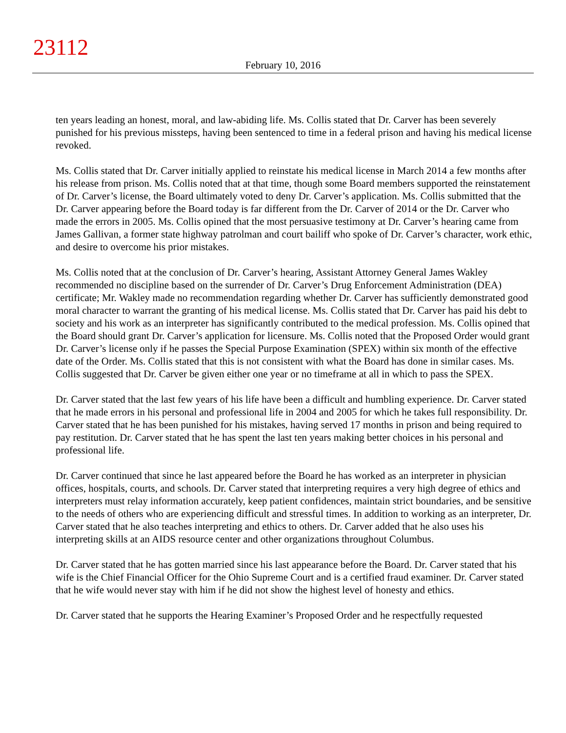23112
February 10, 2016
ten years leading an honest, moral, and law-abiding life. Ms. Collis stated that Dr. Carver has been severely punished for his previous missteps, having been sentenced to time in a federal prison and having his medical license revoked.
Ms. Collis stated that Dr. Carver initially applied to reinstate his medical license in March 2014 a few months after his release from prison. Ms. Collis noted that at that time, though some Board members supported the reinstatement of Dr. Carver’s license, the Board ultimately voted to deny Dr. Carver’s application. Ms. Collis submitted that the Dr. Carver appearing before the Board today is far different from the Dr. Carver of 2014 or the Dr. Carver who made the errors in 2005. Ms. Collis opined that the most persuasive testimony at Dr. Carver’s hearing came from James Gallivan, a former state highway patrolman and court bailiff who spoke of Dr. Carver’s character, work ethic, and desire to overcome his prior mistakes.
Ms. Collis noted that at the conclusion of Dr. Carver’s hearing, Assistant Attorney General James Wakley recommended no discipline based on the surrender of Dr. Carver’s Drug Enforcement Administration (DEA) certificate; Mr. Wakley made no recommendation regarding whether Dr. Carver has sufficiently demonstrated good moral character to warrant the granting of his medical license. Ms. Collis stated that Dr. Carver has paid his debt to society and his work as an interpreter has significantly contributed to the medical profession. Ms. Collis opined that the Board should grant Dr. Carver’s application for licensure. Ms. Collis noted that the Proposed Order would grant Dr. Carver’s license only if he passes the Special Purpose Examination (SPEX) within six month of the effective date of the Order. Ms. Collis stated that this is not consistent with what the Board has done in similar cases. Ms. Collis suggested that Dr. Carver be given either one year or no timeframe at all in which to pass the SPEX.
Dr. Carver stated that the last few years of his life have been a difficult and humbling experience. Dr. Carver stated that he made errors in his personal and professional life in 2004 and 2005 for which he takes full responsibility. Dr. Carver stated that he has been punished for his mistakes, having served 17 months in prison and being required to pay restitution. Dr. Carver stated that he has spent the last ten years making better choices in his personal and professional life.
Dr. Carver continued that since he last appeared before the Board he has worked as an interpreter in physician offices, hospitals, courts, and schools. Dr. Carver stated that interpreting requires a very high degree of ethics and interpreters must relay information accurately, keep patient confidences, maintain strict boundaries, and be sensitive to the needs of others who are experiencing difficult and stressful times. In addition to working as an interpreter, Dr. Carver stated that he also teaches interpreting and ethics to others. Dr. Carver added that he also uses his interpreting skills at an AIDS resource center and other organizations throughout Columbus.
Dr. Carver stated that he has gotten married since his last appearance before the Board. Dr. Carver stated that his wife is the Chief Financial Officer for the Ohio Supreme Court and is a certified fraud examiner. Dr. Carver stated that he wife would never stay with him if he did not show the highest level of honesty and ethics.
Dr. Carver stated that he supports the Hearing Examiner’s Proposed Order and he respectfully requested